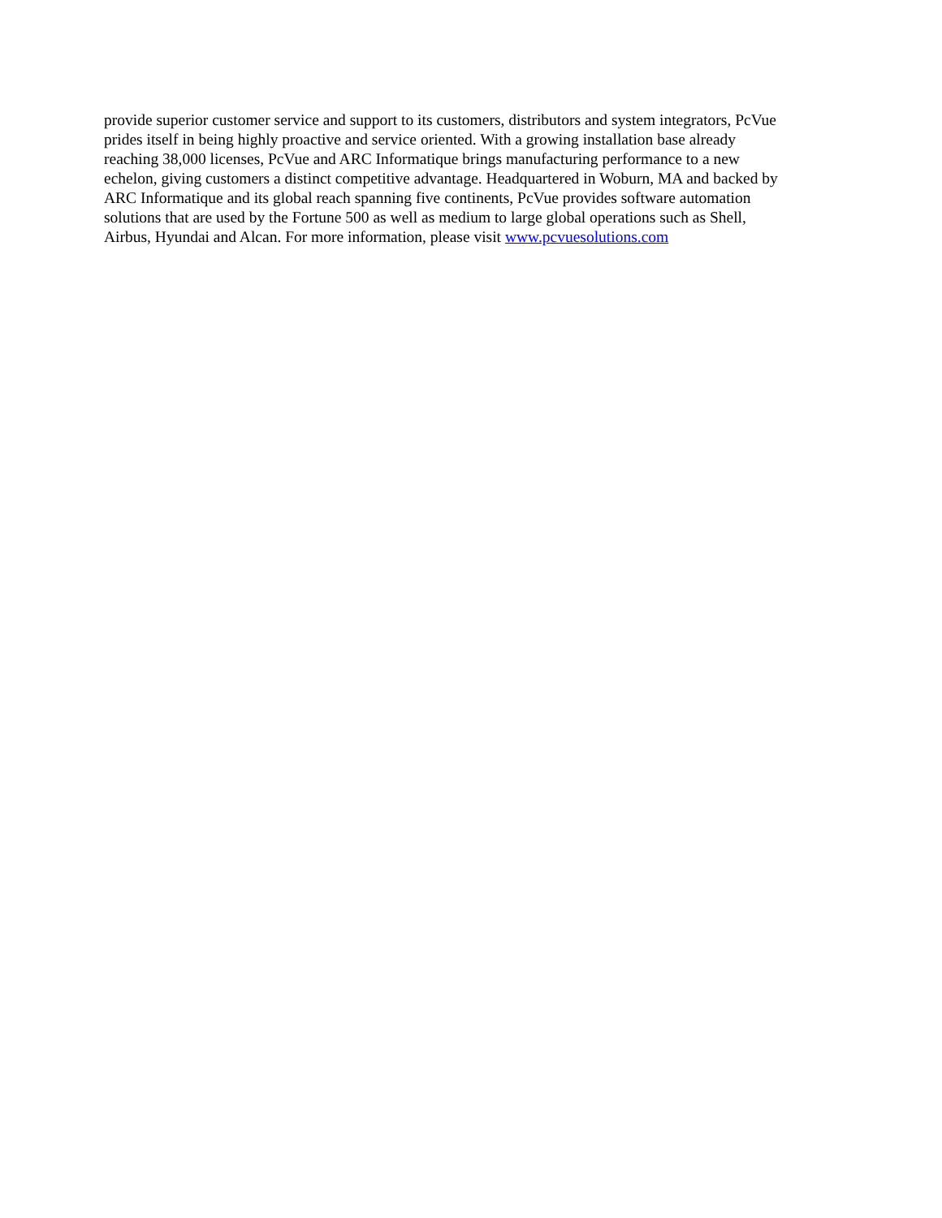provide superior customer service and support to its customers, distributors and system integrators, PcVue
prides itself in being highly proactive and service oriented. With a growing installation base already
reaching 38,000 licenses, PcVue and ARC Informatique brings manufacturing performance to a new
echelon, giving customers a distinct competitive advantage. Headquartered in Woburn, MA and backed by
ARC Informatique and its global reach spanning five continents, PcVue provides software automation
solutions that are used by the Fortune 500 as well as medium to large global operations such as Shell,
Airbus, Hyundai and Alcan. For more information, please visit www.pcvuesolutions.com